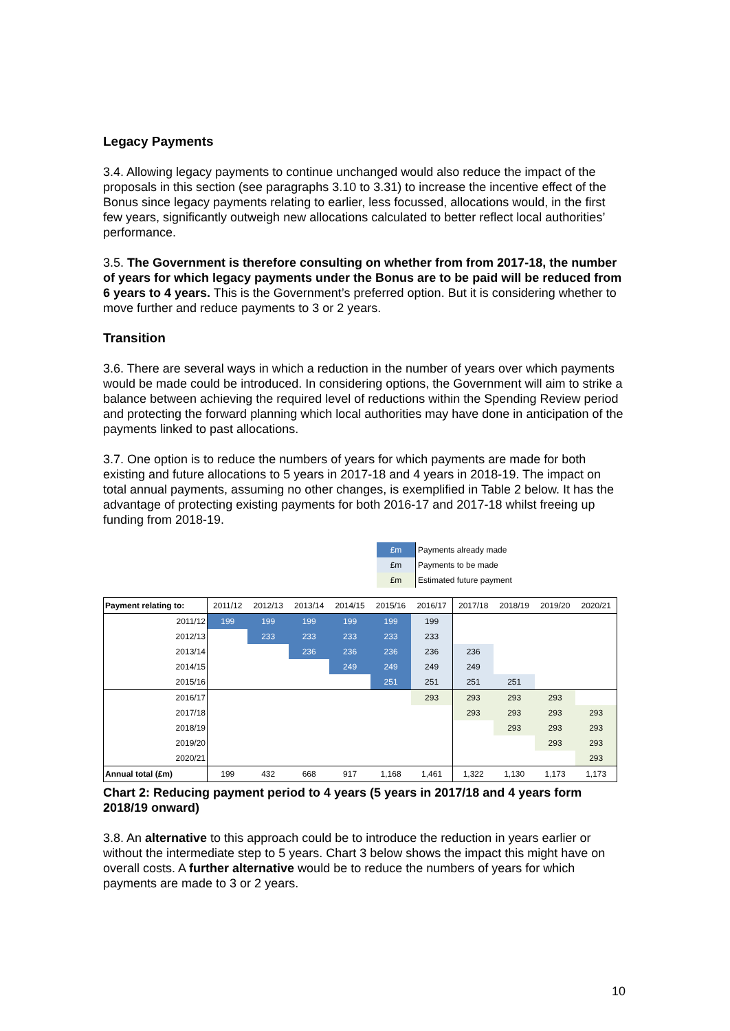Legacy Payments
3.4. Allowing legacy payments to continue unchanged would also reduce the impact of the proposals in this section (see paragraphs 3.10 to 3.31) to increase the incentive effect of the Bonus since legacy payments relating to earlier, less focussed, allocations would, in the first few years, significantly outweigh new allocations calculated to better reflect local authorities’ performance.
3.5. The Government is therefore consulting on whether from from 2017-18, the number of years for which legacy payments under the Bonus are to be paid will be reduced from 6 years to 4 years. This is the Government’s preferred option. But it is considering whether to move further and reduce payments to 3 or 2 years.
Transition
3.6. There are several ways in which a reduction in the number of years over which payments would be made could be introduced. In considering options, the Government will aim to strike a balance between achieving the required level of reductions within the Spending Review period and protecting the forward planning which local authorities may have done in anticipation of the payments linked to past allocations.
3.7. One option is to reduce the numbers of years for which payments are made for both existing and future allocations to 5 years in 2017-18 and 4 years in 2018-19. The impact on total annual payments, assuming no other changes, is exemplified in Table 2 below. It has the advantage of protecting existing payments for both 2016-17 and 2017-18 whilst freeing up funding from 2018-19.
| £m | Payments already made |
| £m | Payments to be made |
| £m | Estimated future payment |
| Payment relating to: | 2011/12 | 2012/13 | 2013/14 | 2014/15 | 2015/16 | 2016/17 | 2017/18 | 2018/19 | 2019/20 | 2020/21 |
| --- | --- | --- | --- | --- | --- | --- | --- | --- | --- | --- |
| 2011/12 | 199 | 199 | 199 | 199 | 199 | 199 | | | | |
| 2012/13 | | 233 | 233 | 233 | 233 | 233 | | | | |
| 2013/14 | | | 236 | 236 | 236 | 236 | 236 | | | |
| 2014/15 | | | | 249 | 249 | 249 | 249 | | | |
| 2015/16 | | | | | 251 | 251 | 251 | 251 | | |
| 2016/17 | | | | | | 293 | 293 | 293 | 293 | |
| 2017/18 | | | | | | | 293 | 293 | 293 | 293 |
| 2018/19 | | | | | | | | 293 | 293 | 293 |
| 2019/20 | | | | | | | | | 293 | 293 |
| 2020/21 | | | | | | | | | | 293 |
| Annual total (£m) | 199 | 432 | 668 | 917 | 1,168 | 1,461 | 1,322 | 1,130 | 1,173 | 1,173 |
Chart 2: Reducing payment period to 4 years (5 years in 2017/18 and 4 years form 2018/19 onward)
3.8. An alternative to this approach could be to introduce the reduction in years earlier or without the intermediate step to 5 years. Chart 3 below shows the impact this might have on overall costs. A further alternative would be to reduce the numbers of years for which payments are made to 3 or 2 years.
10